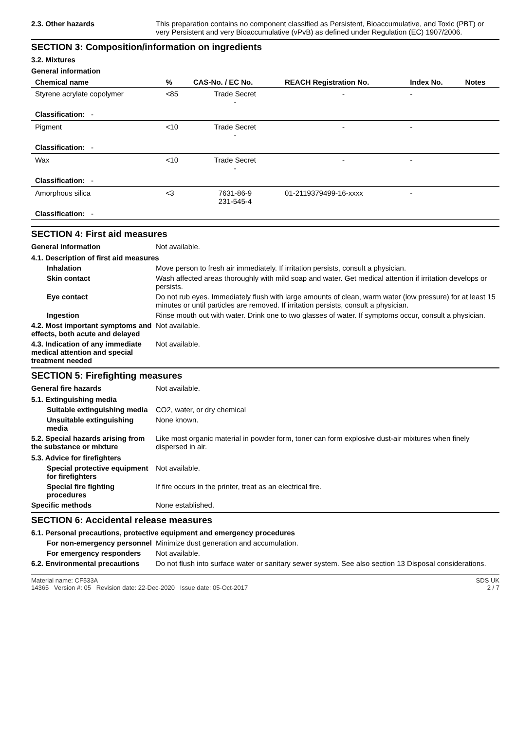2.3. Other hazards This preparation contains no component classified as Persistent, Bioaccumulative, and Toxic (PBT) or very Persistent and very Bioaccumulative (vPvB) as defined under Regulation (EC) 1907/2006.
SECTION 3: Composition/information on ingredients
3.2. Mixtures
General information
| Chemical name | % | CAS-No. / EC No. | REACH Registration No. | Index No. | Notes |
| --- | --- | --- | --- | --- | --- |
| Styrene acrylate copolymer | <85 | Trade Secret - | - | - | |
| Classification: - | | | | | |
| Pigment | <10 | Trade Secret - | - | - | |
| Classification: - | | | | | |
| Wax | <10 | Trade Secret - | - | - | |
| Classification: - | | | | | |
| Amorphous silica | <3 | 7631-86-9 231-545-4 | 01-2119379499-16-xxxx | - | |
| Classification: - | | | | | |
SECTION 4: First aid measures
General information Not available.
4.1. Description of first aid measures
Inhalation Move person to fresh air immediately. If irritation persists, consult a physician.
Skin contact Wash affected areas thoroughly with mild soap and water. Get medical attention if irritation develops or persists.
Eye contact Do not rub eyes. Immediately flush with large amounts of clean, warm water (low pressure) for at least 15 minutes or until particles are removed. If irritation persists, consult a physician.
Ingestion Rinse mouth out with water. Drink one to two glasses of water. If symptoms occur, consult a physician.
4.2. Most important symptoms and effects, both acute and delayed
Not available.
4.3. Indication of any immediate medical attention and special treatment needed
Not available.
SECTION 5: Firefighting measures
General fire hazards Not available.
5.1. Extinguishing media
Suitable extinguishing media
CO2, water, or dry chemical
Unsuitable extinguishing media
None known.
5.2. Special hazards arising from the substance or mixture
Like most organic material in powder form, toner can form explosive dust-air mixtures when finely dispersed in air.
5.3. Advice for firefighters
Special protective equipment for firefighters
Not available.
Special fire fighting procedures
If fire occurs in the printer, treat as an electrical fire.
Specific methods None established.
SECTION 6: Accidental release measures
6.1. Personal precautions, protective equipment and emergency procedures
For non-emergency personnel
Minimize dust generation and accumulation.
For emergency responders Not available.
6.2. Environmental precautions
Do not flush into surface water or sanitary sewer system. See also section 13 Disposal considerations.
Material name: CF533A
14365 Version #: 05 Revision date: 22-Dec-2020 Issue date: 05-Oct-2017
SDS UK
2 / 7